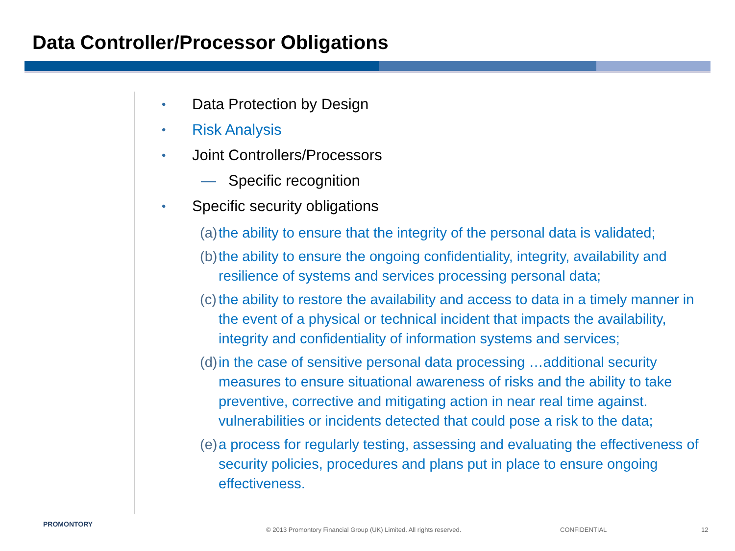Data Controller/Processor Obligations
• Data Protection by Design
• Risk Analysis
• Joint Controllers/Processors
— Specific recognition
• Specific security obligations
(a) the ability to ensure that the integrity of the personal data is validated;
(b) the ability to ensure the ongoing confidentiality, integrity, availability and resilience of systems and services processing personal data;
(c) the ability to restore the availability and access to data in a timely manner in the event of a physical or technical incident that impacts the availability, integrity and confidentiality of information systems and services;
(d) in the case of sensitive personal data processing …additional security measures to ensure situational awareness of risks and the ability to take preventive, corrective and mitigating action in near real time against. vulnerabilities or incidents detected that could pose a risk to the data;
(e) a process for regularly testing, assessing and evaluating the effectiveness of security policies, procedures and plans put in place to ensure ongoing effectiveness.
PROMONTORY
© 2013 Promontory Financial Group (UK) Limited. All rights reserved.
CONFIDENTIAL 12